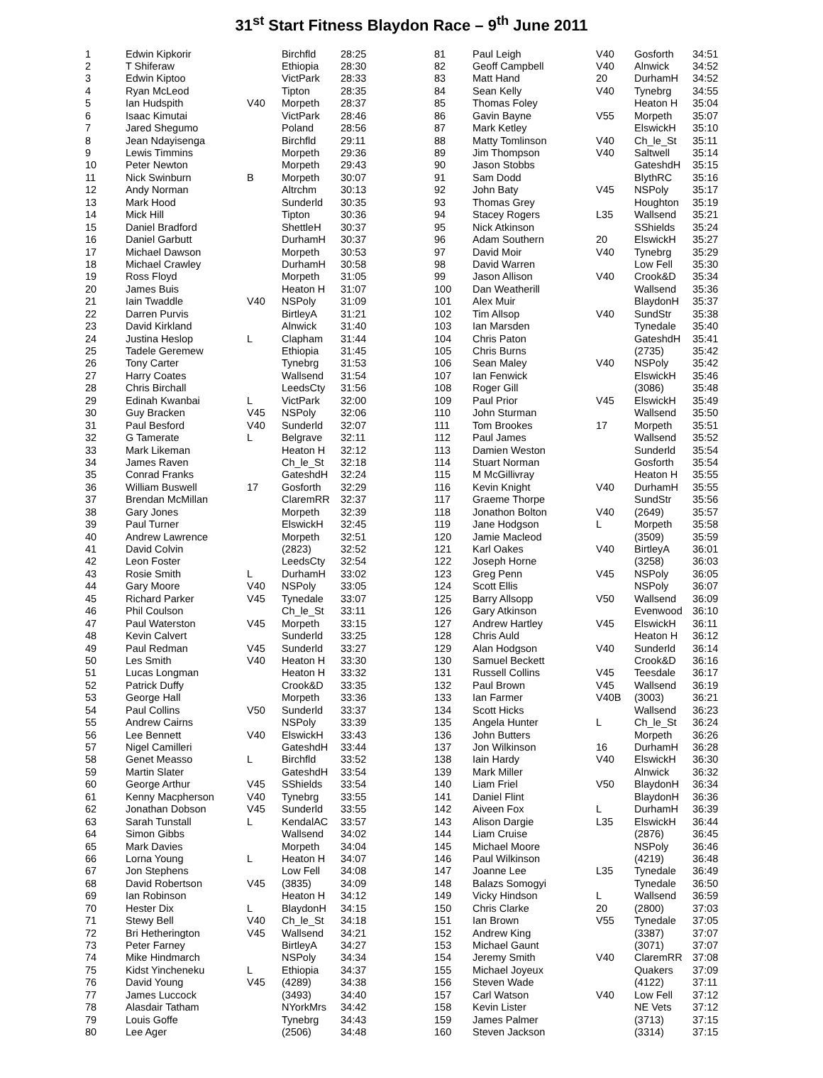31<sup>st</sup> Start Fitness Blaydon Race – 9<sup>th</sup> June 2011
| 1 | Edwin Kipkorir | | Birchfld | 28:25 |
| 2 | T Shiferaw | | Ethiopia | 28:30 |
| 3 | Edwin Kiptoo | | VictPark | 28:33 |
| 4 | Ryan McLeod | | Tipton | 28:35 |
| 5 | Ian Hudspith | V40 | Morpeth | 28:37 |
| 6 | Isaac Kimutai | | VictPark | 28:46 |
| 7 | Jared Shegumo | | Poland | 28:56 |
| 8 | Jean Ndayisenga | | Birchfld | 29:11 |
| 9 | Lewis Timmins | | Morpeth | 29:36 |
| 10 | Peter Newton | | Morpeth | 29:43 |
| 11 | Nick Swinburn | B | Morpeth | 30:07 |
| 12 | Andy Norman | | Altrchm | 30:13 |
| 13 | Mark Hood | | Sunderld | 30:35 |
| 14 | Mick Hill | | Tipton | 30:36 |
| 15 | Daniel Bradford | | ShettleH | 30:37 |
| 16 | Daniel Garbutt | | DurhamH | 30:37 |
| 17 | Michael Dawson | | Morpeth | 30:53 |
| 18 | Michael Crawley | | DurhamH | 30:58 |
| 19 | Ross Floyd | | Morpeth | 31:05 |
| 20 | James Buis | | Heaton H | 31:07 |
| 21 | Iain Twaddle | V40 | NSPoly | 31:09 |
| 22 | Darren Purvis | | BirtleyA | 31:21 |
| 23 | David Kirkland | | Alnwick | 31:40 |
| 24 | Justina Heslop | L | Clapham | 31:44 |
| 25 | Tadele Geremew | | Ethiopia | 31:45 |
| 26 | Tony Carter | | Tynebrg | 31:53 |
| 27 | Harry Coates | | Wallsend | 31:54 |
| 28 | Chris Birchall | | LeedsCty | 31:56 |
| 29 | Edinah Kwanbai | L | VictPark | 32:00 |
| 30 | Guy Bracken | V45 | NSPoly | 32:06 |
| 31 | Paul Besford | V40 | Sunderld | 32:07 |
| 32 | G Tamerate | L | Belgrave | 32:11 |
| 33 | Mark Likeman | | Heaton H | 32:12 |
| 34 | James Raven | | Ch_le_St | 32:18 |
| 35 | Conrad Franks | | GateshdH | 32:24 |
| 36 | William Buswell | 17 | Gosforth | 32:29 |
| 37 | Brendan McMillan | | ClaremRR | 32:37 |
| 38 | Gary Jones | | Morpeth | 32:39 |
| 39 | Paul Turner | | ElswickH | 32:45 |
| 40 | Andrew Lawrence | | Morpeth | 32:51 |
| 41 | David Colvin | | (2823) | 32:52 |
| 42 | Leon Foster | | LeedsCty | 32:54 |
| 43 | Rosie Smith | L | DurhamH | 33:02 |
| 44 | Gary Moore | V40 | NSPoly | 33:05 |
| 45 | Richard Parker | V45 | Tynedale | 33:07 |
| 46 | Phil Coulson | | Ch_le_St | 33:11 |
| 47 | Paul Waterston | V45 | Morpeth | 33:15 |
| 48 | Kevin Calvert | | Sunderld | 33:25 |
| 49 | Paul Redman | V45 | Sunderld | 33:27 |
| 50 | Les Smith | V40 | Heaton H | 33:30 |
| 51 | Lucas Longman | | Heaton H | 33:32 |
| 52 | Patrick Duffy | | Crook&D | 33:35 |
| 53 | George Hall | | Morpeth | 33:36 |
| 54 | Paul Collins | V50 | Sunderld | 33:37 |
| 55 | Andrew Cairns | | NSPoly | 33:39 |
| 56 | Lee Bennett | V40 | ElswickH | 33:43 |
| 57 | Nigel Camilleri | | GateshdH | 33:44 |
| 58 | Genet Measso | L | Birchfld | 33:52 |
| 59 | Martin Slater | | GateshdH | 33:54 |
| 60 | George Arthur | V45 | SShields | 33:54 |
| 61 | Kenny Macpherson | V40 | Tynebrg | 33:55 |
| 62 | Jonathan Dobson | V45 | Sunderld | 33:55 |
| 63 | Sarah Tunstall | L | KendalAC | 33:57 |
| 64 | Simon Gibbs | | Wallsend | 34:02 |
| 65 | Mark Davies | | Morpeth | 34:04 |
| 66 | Lorna Young | L | Heaton H | 34:07 |
| 67 | Jon Stephens | | Low Fell | 34:08 |
| 68 | David Robertson | V45 | (3835) | 34:09 |
| 69 | Ian Robinson | | Heaton H | 34:12 |
| 70 | Hester Dix | L | BlaydonH | 34:15 |
| 71 | Stewy Bell | V40 | Ch_le_St | 34:18 |
| 72 | Bri Hetherington | V45 | Wallsend | 34:21 |
| 73 | Peter Farney | | BirtleyA | 34:27 |
| 74 | Mike Hindmarch | | NSPoly | 34:34 |
| 75 | Kidst Yincheneku | L | Ethiopia | 34:37 |
| 76 | David Young | V45 | (4289) | 34:38 |
| 77 | James Luccock | | (3493) | 34:40 |
| 78 | Alasdair Tatham | | NYorkMrs | 34:42 |
| 79 | Louis Goffe | | Tynebrg | 34:43 |
| 80 | Lee Ager | | (2506) | 34:48 |
| 81 | Paul Leigh | V40 | Gosforth | 34:51 |
| 82 | Geoff Campbell | V40 | Alnwick | 34:52 |
| 83 | Matt Hand | 20 | DurhamH | 34:52 |
| 84 | Sean Kelly | V40 | Tynebrg | 34:55 |
| 85 | Thomas Foley | | Heaton H | 35:04 |
| 86 | Gavin Bayne | V55 | Morpeth | 35:07 |
| 87 | Mark Ketley | | ElswickH | 35:10 |
| 88 | Matty Tomlinson | V40 | Ch_le_St | 35:11 |
| 89 | Jim Thompson | V40 | Saltwell | 35:14 |
| 90 | Jason Stobbs | | GateshdH | 35:15 |
| 91 | Sam Dodd | | BlythRC | 35:16 |
| 92 | John Baty | V45 | NSPoly | 35:17 |
| 93 | Thomas Grey | | Houghton | 35:19 |
| 94 | Stacey Rogers | L35 | Wallsend | 35:21 |
| 95 | Nick Atkinson | | SShields | 35:24 |
| 96 | Adam Southern | 20 | ElswickH | 35:27 |
| 97 | David Moir | V40 | Tynebrg | 35:29 |
| 98 | David Warren | | Low Fell | 35:30 |
| 99 | Jason Allison | V40 | Crook&D | 35:34 |
| 100 | Dan Weatherill | | Wallsend | 35:36 |
| 101 | Alex Muir | | BlaydonH | 35:37 |
| 102 | Tim Allsop | V40 | SundStr | 35:38 |
| 103 | Ian Marsden | | Tynedale | 35:40 |
| 104 | Chris Paton | | GateshdH | 35:41 |
| 105 | Chris Burns | | (2735) | 35:42 |
| 106 | Sean Maley | V40 | NSPoly | 35:42 |
| 107 | Ian Fenwick | | ElswickH | 35:46 |
| 108 | Roger Gill | | (3086) | 35:48 |
| 109 | Paul Prior | V45 | ElswickH | 35:49 |
| 110 | John Sturman | | Wallsend | 35:50 |
| 111 | Tom Brookes | 17 | Morpeth | 35:51 |
| 112 | Paul James | | Wallsend | 35:52 |
| 113 | Damien Weston | | Sunderld | 35:54 |
| 114 | Stuart Norman | | Gosforth | 35:54 |
| 115 | M McGillivray | | Heaton H | 35:55 |
| 116 | Kevin Knight | V40 | DurhamH | 35:55 |
| 117 | Graeme Thorpe | | SundStr | 35:56 |
| 118 | Jonathon Bolton | V40 | (2649) | 35:57 |
| 119 | Jane Hodgson | L | Morpeth | 35:58 |
| 120 | Jamie Macleod | | (3509) | 35:59 |
| 121 | Karl Oakes | V40 | BirtleyA | 36:01 |
| 122 | Joseph Horne | | (3258) | 36:03 |
| 123 | Greg Penn | V45 | NSPoly | 36:05 |
| 124 | Scott Ellis | | NSPoly | 36:07 |
| 125 | Barry Allsopp | V50 | Wallsend | 36:09 |
| 126 | Gary Atkinson | | Evenwood | 36:10 |
| 127 | Andrew Hartley | V45 | ElswickH | 36:11 |
| 128 | Chris Auld | | Heaton H | 36:12 |
| 129 | Alan Hodgson | V40 | Sunderld | 36:14 |
| 130 | Samuel Beckett | | Crook&D | 36:16 |
| 131 | Russell Collins | V45 | Teesdale | 36:17 |
| 132 | Paul Brown | V45 | Wallsend | 36:19 |
| 133 | Ian Farmer | V40B | (3003) | 36:21 |
| 134 | Scott Hicks | | Wallsend | 36:23 |
| 135 | Angela Hunter | L | Ch_le_St | 36:24 |
| 136 | John Butters | | Morpeth | 36:26 |
| 137 | Jon Wilkinson | 16 | DurhamH | 36:28 |
| 138 | Iain Hardy | V40 | ElswickH | 36:30 |
| 139 | Mark Miller | | Alnwick | 36:32 |
| 140 | Liam Friel | V50 | BlaydonH | 36:34 |
| 141 | Daniel Flint | | BlaydonH | 36:36 |
| 142 | Aiveen Fox | L | DurhamH | 36:39 |
| 143 | Alison Dargie | L35 | ElswickH | 36:44 |
| 144 | Liam Cruise | | (2876) | 36:45 |
| 145 | Michael Moore | | NSPoly | 36:46 |
| 146 | Paul Wilkinson | | (4219) | 36:48 |
| 147 | Joanne Lee | L35 | Tynedale | 36:49 |
| 148 | Balazs Somogyi | | Tynedale | 36:50 |
| 149 | Vicky Hindson | L | Wallsend | 36:59 |
| 150 | Chris Clarke | 20 | (2800) | 37:03 |
| 151 | Ian Brown | V55 | Tynedale | 37:05 |
| 152 | Andrew King | | (3387) | 37:07 |
| 153 | Michael Gaunt | | (3071) | 37:07 |
| 154 | Jeremy Smith | V40 | ClaremRR | 37:08 |
| 155 | Michael Joyeux | | Quakers | 37:09 |
| 156 | Steven Wade | | (4122) | 37:11 |
| 157 | Carl Watson | V40 | Low Fell | 37:12 |
| 158 | Kevin Lister | | NE Vets | 37:12 |
| 159 | James Palmer | | (3713) | 37:15 |
| 160 | Steven Jackson | | (3314) | 37:15 |